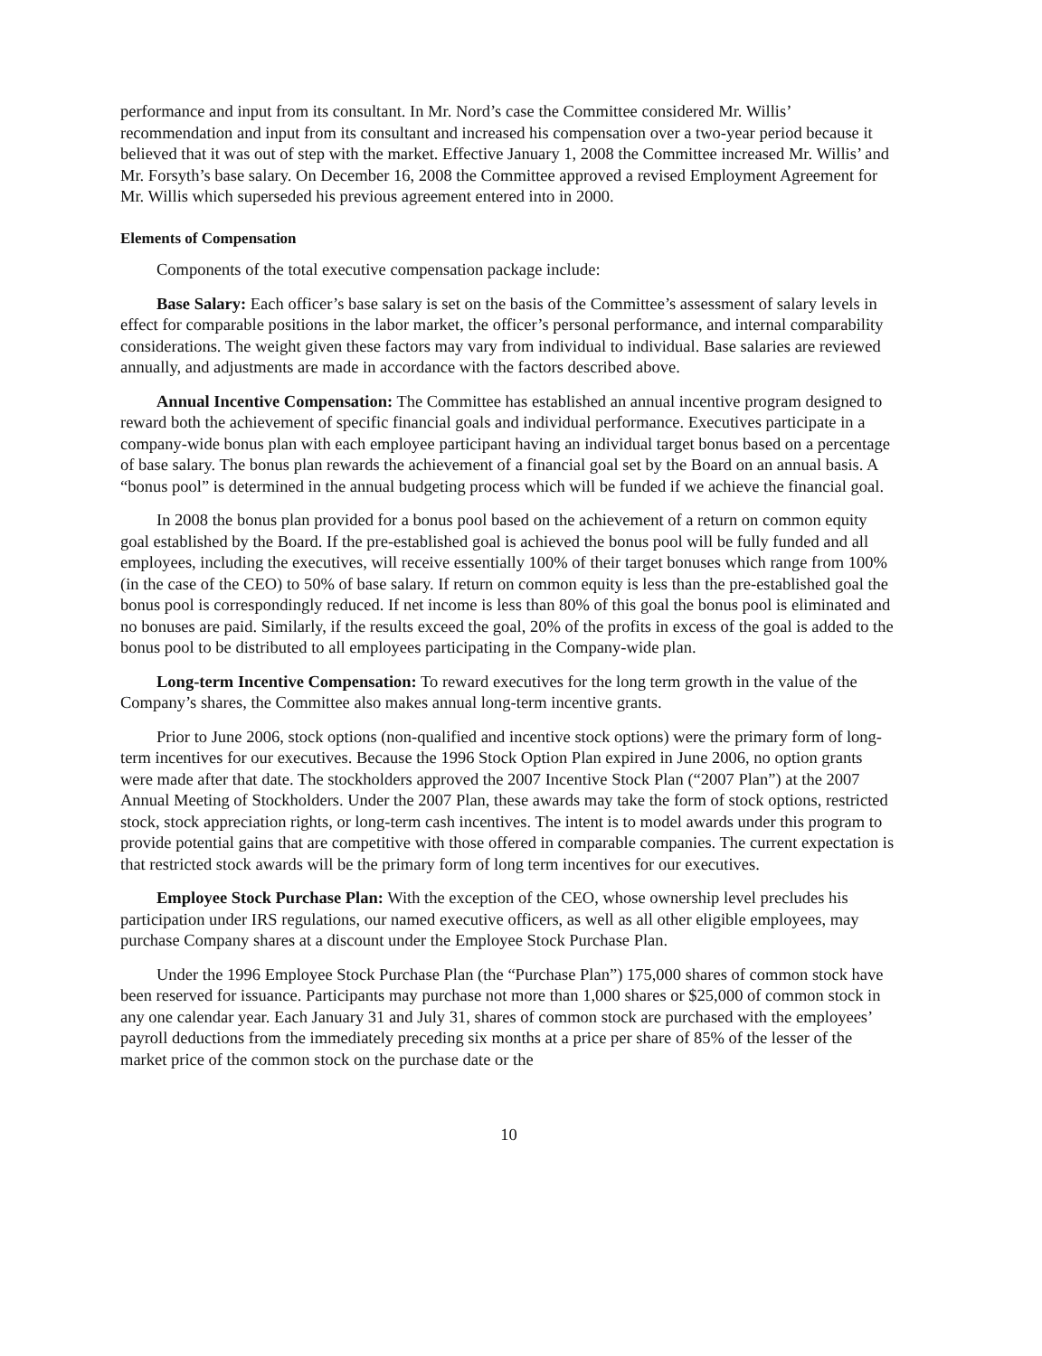performance and input from its consultant. In Mr. Nord’s case the Committee considered Mr. Willis’ recommendation and input from its consultant and increased his compensation over a two-year period because it believed that it was out of step with the market. Effective January 1, 2008 the Committee increased Mr. Willis’ and Mr. Forsyth’s base salary. On December 16, 2008 the Committee approved a revised Employment Agreement for Mr. Willis which superseded his previous agreement entered into in 2000.
Elements of Compensation
Components of the total executive compensation package include:
Base Salary: Each officer’s base salary is set on the basis of the Committee’s assessment of salary levels in effect for comparable positions in the labor market, the officer’s personal performance, and internal comparability considerations. The weight given these factors may vary from individual to individual. Base salaries are reviewed annually, and adjustments are made in accordance with the factors described above.
Annual Incentive Compensation: The Committee has established an annual incentive program designed to reward both the achievement of specific financial goals and individual performance. Executives participate in a company-wide bonus plan with each employee participant having an individual target bonus based on a percentage of base salary. The bonus plan rewards the achievement of a financial goal set by the Board on an annual basis. A “bonus pool” is determined in the annual budgeting process which will be funded if we achieve the financial goal.
In 2008 the bonus plan provided for a bonus pool based on the achievement of a return on common equity goal established by the Board. If the pre-established goal is achieved the bonus pool will be fully funded and all employees, including the executives, will receive essentially 100% of their target bonuses which range from 100% (in the case of the CEO) to 50% of base salary. If return on common equity is less than the pre-established goal the bonus pool is correspondingly reduced. If net income is less than 80% of this goal the bonus pool is eliminated and no bonuses are paid. Similarly, if the results exceed the goal, 20% of the profits in excess of the goal is added to the bonus pool to be distributed to all employees participating in the Company-wide plan.
Long-term Incentive Compensation: To reward executives for the long term growth in the value of the Company’s shares, the Committee also makes annual long-term incentive grants.
Prior to June 2006, stock options (non-qualified and incentive stock options) were the primary form of long-term incentives for our executives. Because the 1996 Stock Option Plan expired in June 2006, no option grants were made after that date. The stockholders approved the 2007 Incentive Stock Plan (“2007 Plan”) at the 2007 Annual Meeting of Stockholders. Under the 2007 Plan, these awards may take the form of stock options, restricted stock, stock appreciation rights, or long-term cash incentives. The intent is to model awards under this program to provide potential gains that are competitive with those offered in comparable companies. The current expectation is that restricted stock awards will be the primary form of long term incentives for our executives.
Employee Stock Purchase Plan: With the exception of the CEO, whose ownership level precludes his participation under IRS regulations, our named executive officers, as well as all other eligible employees, may purchase Company shares at a discount under the Employee Stock Purchase Plan.
Under the 1996 Employee Stock Purchase Plan (the “Purchase Plan”) 175,000 shares of common stock have been reserved for issuance. Participants may purchase not more than 1,000 shares or $25,000 of common stock in any one calendar year. Each January 31 and July 31, shares of common stock are purchased with the employees’ payroll deductions from the immediately preceding six months at a price per share of 85% of the lesser of the market price of the common stock on the purchase date or the
10